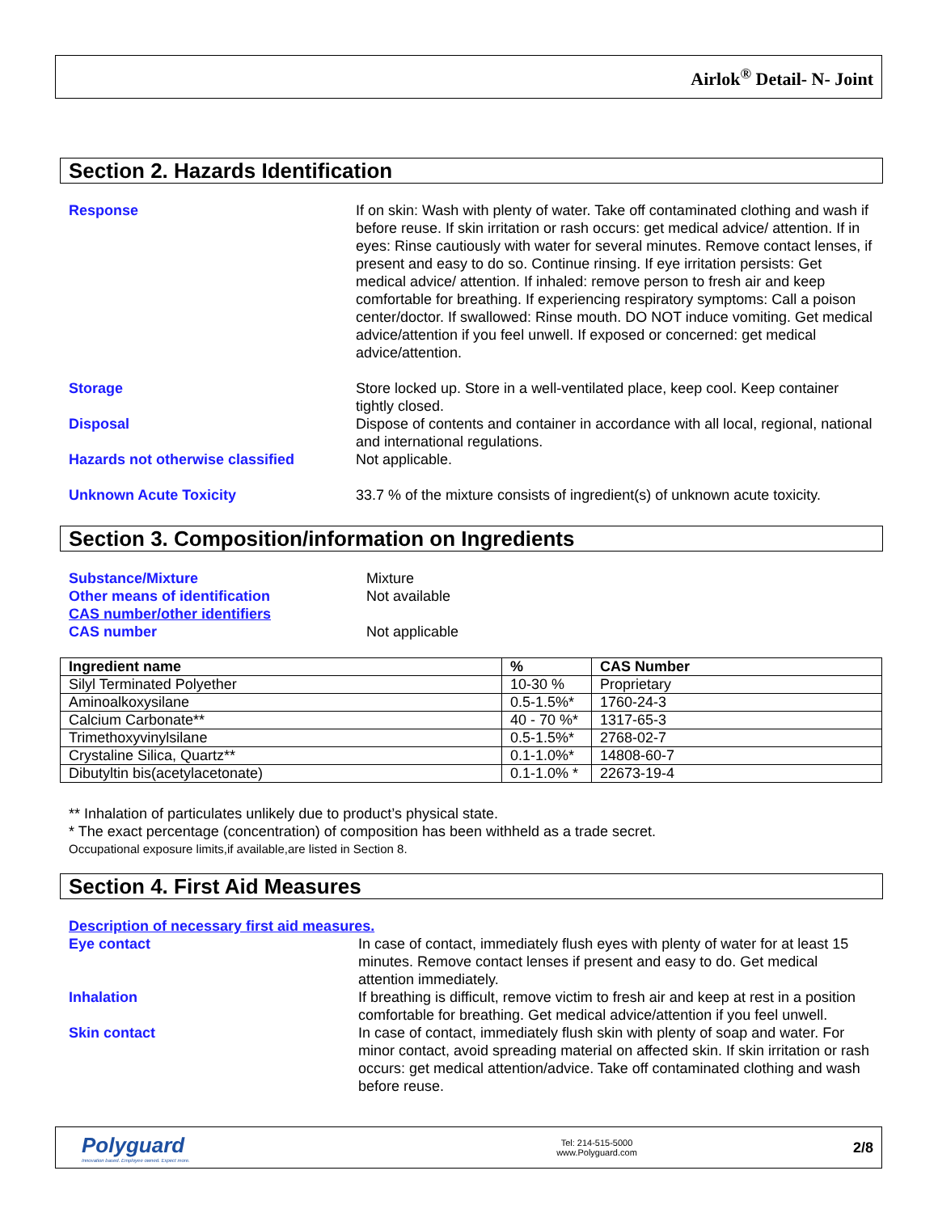Airlok<sup>®</sup> Detail- N- Joint
Section 2. Hazards Identification
Response If on skin: Wash with plenty of water. Take off contaminated clothing and wash if before reuse. If skin irritation or rash occurs: get medical advice/ attention. If in eyes: Rinse cautiously with water for several minutes. Remove contact lenses, if present and easy to do so. Continue rinsing. If eye irritation persists: Get medical advice/ attention. If inhaled: remove person to fresh air and keep comfortable for breathing. If experiencing respiratory symptoms: Call a poison center/doctor. If swallowed: Rinse mouth. DO NOT induce vomiting. Get medical advice/attention if you feel unwell. If exposed or concerned: get medical advice/attention.
Storage Store locked up. Store in a well-ventilated place, keep cool. Keep container tightly closed.
Disposal Dispose of contents and container in accordance with all local, regional, national and international regulations.
Hazards not otherwise classified Not applicable.
Unknown Acute Toxicity 33.7 % of the mixture consists of ingredient(s) of unknown acute toxicity.
Section 3. Composition/information on Ingredients
Substance/Mixture Mixture
Other means of identification Not available
CAS number/other identifiers
CAS number Not applicable
| Ingredient name | % | CAS Number |
| --- | --- | --- |
| Silyl Terminated Polyether | 10-30 % | Proprietary |
| Aminoalkoxysilane | 0.5-1.5%* | 1760-24-3 |
| Calcium Carbonate** | 40 - 70 %* | 1317-65-3 |
| Trimethoxyvinylsilane | 0.5-1.5%* | 2768-02-7 |
| Crystaline Silica, Quartz** | 0.1-1.0%* | 14808-60-7 |
| Dibutyltin bis(acetylacetonate) | 0.1-1.0% * | 22673-19-4 |
** Inhalation of particulates unlikely due to product’s physical state.
* The exact percentage (concentration) of composition has been withheld as a trade secret.
Occupational exposure limits,if available,are listed in Section 8.
Section 4. First Aid Measures
Description of necessary first aid measures.
Eye contact In case of contact, immediately flush eyes with plenty of water for at least 15 minutes. Remove contact lenses if present and easy to do. Get medical attention immediately.
Inhalation If breathing is difficult, remove victim to fresh air and keep at rest in a position comfortable for breathing. Get medical advice/attention if you feel unwell.
Skin contact In case of contact, immediately flush skin with plenty of soap and water. For minor contact, avoid spreading material on affected skin. If skin irritation or rash occurs: get medical attention/advice. Take off contaminated clothing and wash before reuse.
Polyguard
Innovation based. Employee owned. Expect more.
Tel: 214-515-5000
www.Polyguard.com
2/8